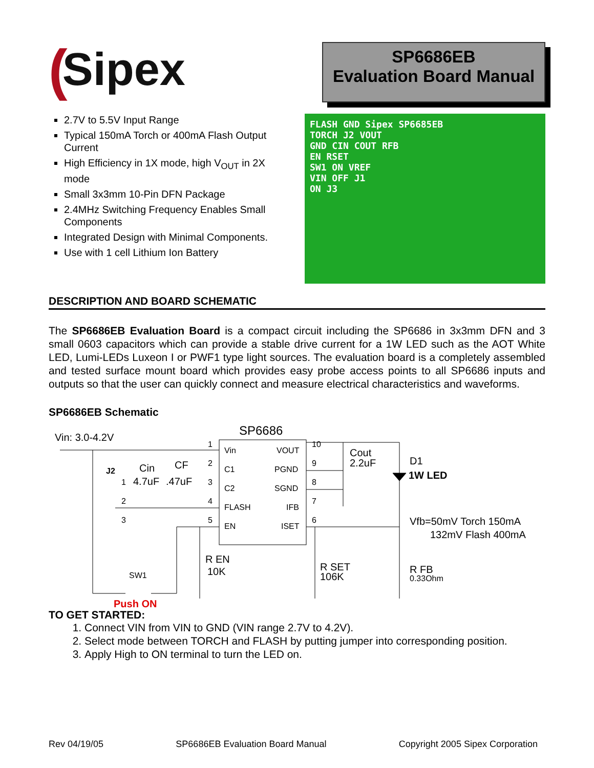(Sipex
SP6686EB
Evaluation Board Manual
2.7V to 5.5V Input Range
Typical 150mA Torch or 400mA Flash Output Current
High Efficiency in 1X mode, high V<sub>OUT</sub> in 2X mode
Small 3x3mm 10-Pin DFN Package
2.4MHz Switching Frequency Enables Small Components
Integrated Design with Minimal Components.
Use with 1 cell Lithium Ion Battery
FLASH GND Sipex SP6685EB
TORCH J2 VOUT
GND CIN COUT RFB
EN RSET
SW1 ON VREF
VIN OFF J1
ON J3
DESCRIPTION AND BOARD SCHEMATIC
The SP6686EB Evaluation Board is a compact circuit including the SP6686 in 3x3mm DFN and 3 small 0603 capacitors which can provide a stable drive current for a 1W LED such as the AOT White LED, Lumi-LEDs Luxeon I or PWF1 type light sources. The evaluation board is a completely assembled and tested surface mount board which provides easy probe access points to all SP6686 inputs and outputs so that the user can quickly connect and measure electrical characteristics and waveforms.
SP6686EB Schematic
SP6686
Vin: 3.0-4.2V
Vin
VOUT
C1
PGND
C2
SGND
FLASH
IFB
EN
ISET
1
2
3
4
5
10
9
8
7
6
J2
Cin
4.7uF
CF
.47uF
1
2
3
Cout
2.2uF
D1
1W LED
Vfb=50mV Torch 150mA
132mV Flash 400mA
R EN
10K
R SET
106K
R FB
0.33Ohm
SW1
Push ON
TO GET STARTED:
1. Connect VIN from VIN to GND (VIN range 2.7V to 4.2V).
2. Select mode between TORCH and FLASH by putting jumper into corresponding position.
3. Apply High to ON terminal to turn the LED on.
Rev 04/19/05 SP6686EB Evaluation Board Manual Copyright 2005 Sipex Corporation